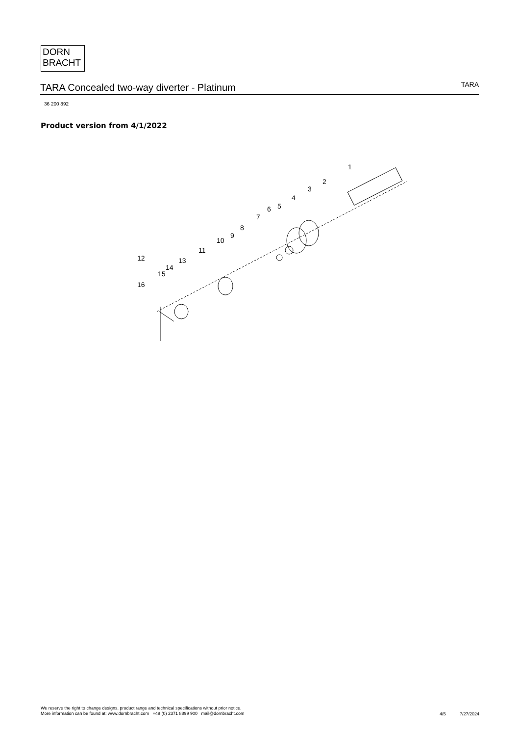DORN
BRACHT
TARA Concealed two-way diverter - Platinum
TARA
36 200 892
Product version from 4/1/2022
1
2
3
4
5
6
7
8
9
10
11
13
14
15
12
16
We reserve the right to change designs, product range and technical specifications without prior notice.
More information can be found at: www.dornbracht.com +49 (0) 2371 8899 900 mail@dornbracht.com
4/5 7/27/2024